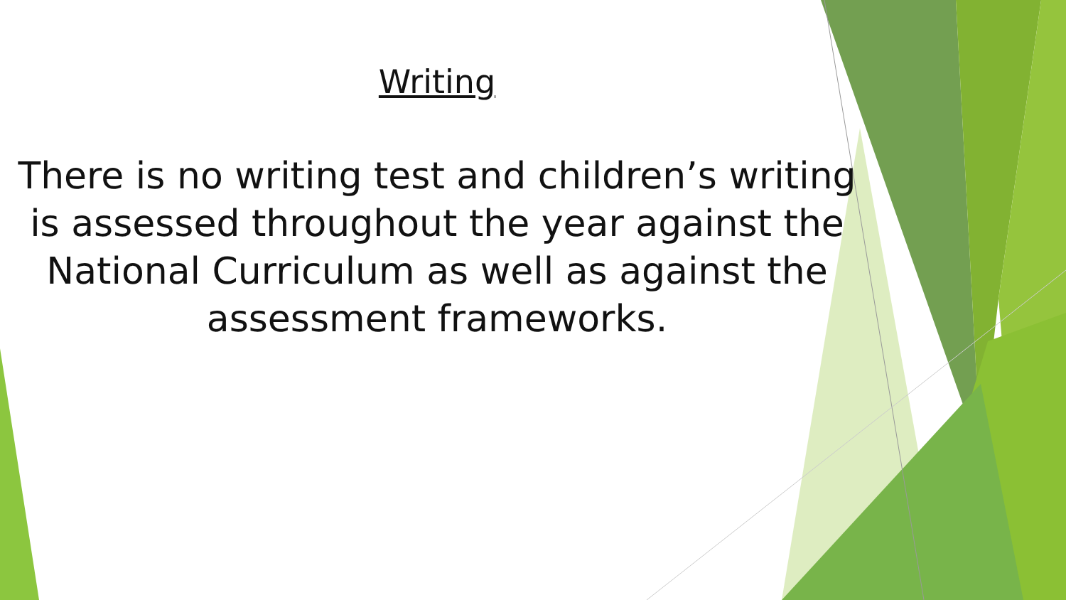Writing
There is no writing test and children’s writing is assessed throughout the year against the National Curriculum as well as against the assessment frameworks.